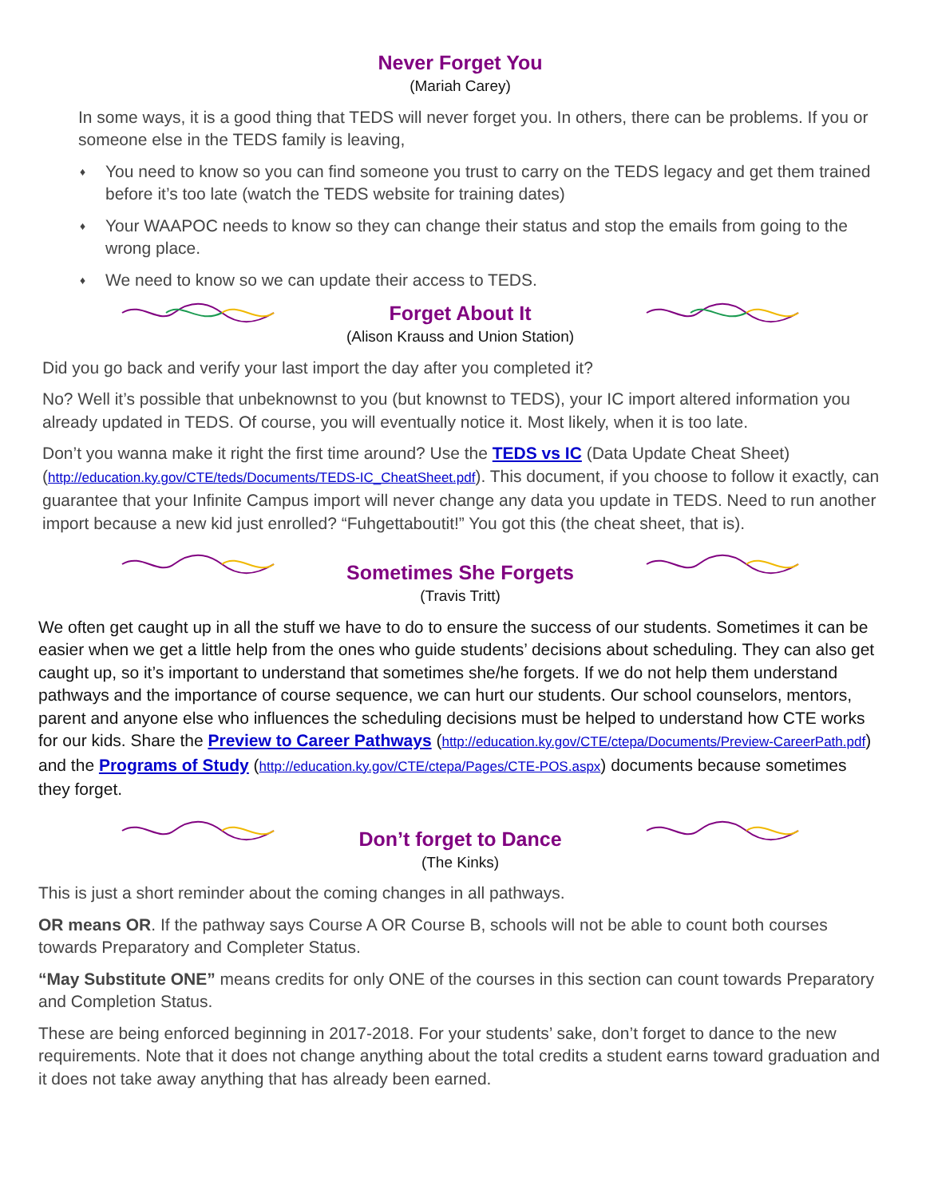Never Forget You
(Mariah Carey)
In some ways, it is a good thing that TEDS will never forget you. In others, there can be problems. If you or someone else in the TEDS family is leaving,
♦ You need to know so you can find someone you trust to carry on the TEDS legacy and get them trained before it’s too late (watch the TEDS website for training dates)
♦ Your WAAPOC needs to know so they can change their status and stop the emails from going to the wrong place.
♦ We need to know so we can update their access to TEDS.
Forget About It
(Alison Krauss and Union Station)
Did you go back and verify your last import the day after you completed it?
No? Well it’s possible that unbeknownst to you (but knownst to TEDS), your IC import altered information you already updated in TEDS. Of course, you will eventually notice it. Most likely, when it is too late.
Don’t you wanna make it right the first time around? Use the TEDS vs IC (Data Update Cheat Sheet) (http://education.ky.gov/CTE/teds/Documents/TEDS-IC_CheatSheet.pdf). This document, if you choose to follow it exactly, can guarantee that your Infinite Campus import will never change any data you update in TEDS. Need to run another import because a new kid just enrolled? “Fuhgettaboutit!” You got this (the cheat sheet, that is).
Sometimes She Forgets
(Travis Tritt)
We often get caught up in all the stuff we have to do to ensure the success of our students. Sometimes it can be easier when we get a little help from the ones who guide students’ decisions about scheduling. They can also get caught up, so it’s important to understand that sometimes she/he forgets. If we do not help them understand pathways and the importance of course sequence, we can hurt our students. Our school counselors, mentors, parent and anyone else who influences the scheduling decisions must be helped to understand how CTE works for our kids. Share the Preview to Career Pathways (http://education.ky.gov/CTE/ctepa/Documents/Preview-CareerPath.pdf) and the Programs of Study (http://education.ky.gov/CTE/ctepa/Pages/CTE-POS.aspx) documents because sometimes they forget.
Don’t forget to Dance
(The Kinks)
This is just a short reminder about the coming changes in all pathways.
OR means OR. If the pathway says Course A OR Course B, schools will not be able to count both courses towards Preparatory and Completer Status.
“May Substitute ONE” means credits for only ONE of the courses in this section can count towards Preparatory and Completion Status.
These are being enforced beginning in 2017-2018. For your students’ sake, don’t forget to dance to the new requirements. Note that it does not change anything about the total credits a student earns toward graduation and it does not take away anything that has already been earned.